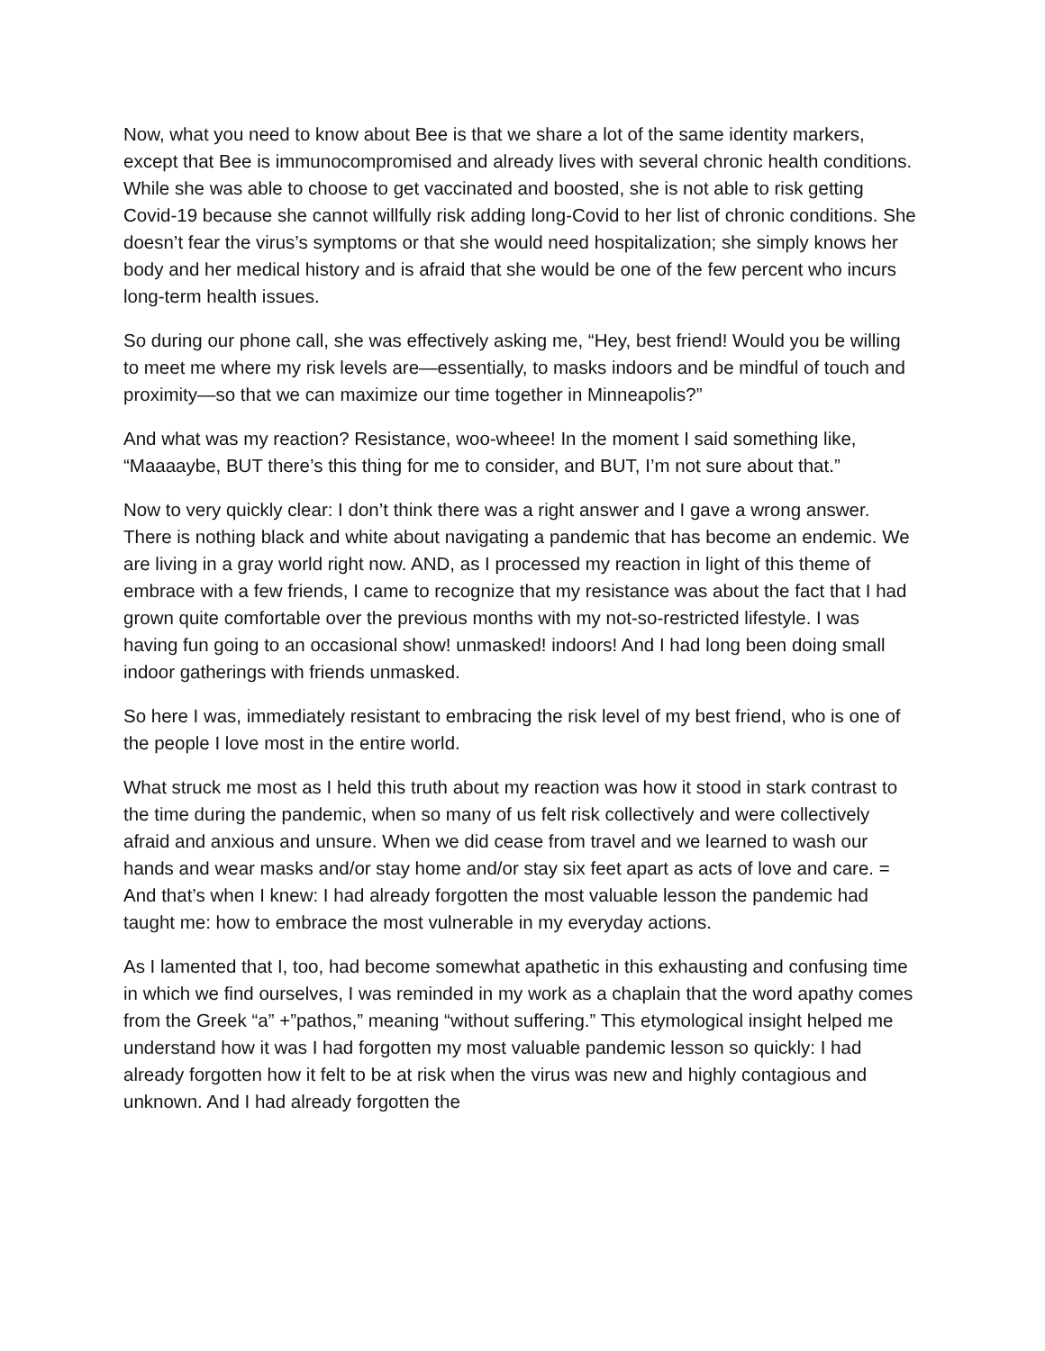Now, what you need to know about Bee is that we share a lot of the same identity markers, except that Bee is immunocompromised and already lives with several chronic health conditions. While she was able to choose to get vaccinated and boosted, she is not able to risk getting Covid-19 because she cannot willfully risk adding long-Covid to her list of chronic conditions. She doesn’t fear the virus’s symptoms or that she would need hospitalization; she simply knows her body and her medical history and is afraid that she would be one of the few percent who incurs long-term health issues.
So during our phone call, she was effectively asking me, “Hey, best friend! Would you be willing to meet me where my risk levels are—essentially, to masks indoors and be mindful of touch and proximity—so that we can maximize our time together in Minneapolis?”
And what was my reaction? Resistance, woo-wheee! In the moment I said something like, “Maaaaybe, BUT there’s this thing for me to consider, and BUT, I’m not sure about that.”
Now to very quickly clear: I don’t think there was a right answer and I gave a wrong answer. There is nothing black and white about navigating a pandemic that has become an endemic. We are living in a gray world right now. AND, as I processed my reaction in light of this theme of embrace with a few friends, I came to recognize that my resistance was about the fact that I had grown quite comfortable over the previous months with my not-so-restricted lifestyle. I was having fun going to an occasional show! unmasked! indoors! And I had long been doing small indoor gatherings with friends unmasked.
So here I was, immediately resistant to embracing the risk level of my best friend, who is one of the people I love most in the entire world.
What struck me most as I held this truth about my reaction was how it stood in stark contrast to the time during the pandemic, when so many of us felt risk collectively and were collectively afraid and anxious and unsure. When we did cease from travel and we learned to wash our hands and wear masks and/or stay home and/or stay six feet apart as acts of love and care. = And that’s when I knew: I had already forgotten the most valuable lesson the pandemic had taught me: how to embrace the most vulnerable in my everyday actions.
As I lamented that I, too, had become somewhat apathetic in this exhausting and confusing time in which we find ourselves, I was reminded in my work as a chaplain that the word apathy comes from the Greek “a” +”pathos,” meaning “without suffering.” This etymological insight helped me understand how it was I had forgotten my most valuable pandemic lesson so quickly: I had already forgotten how it felt to be at risk when the virus was new and highly contagious and unknown. And I had already forgotten the